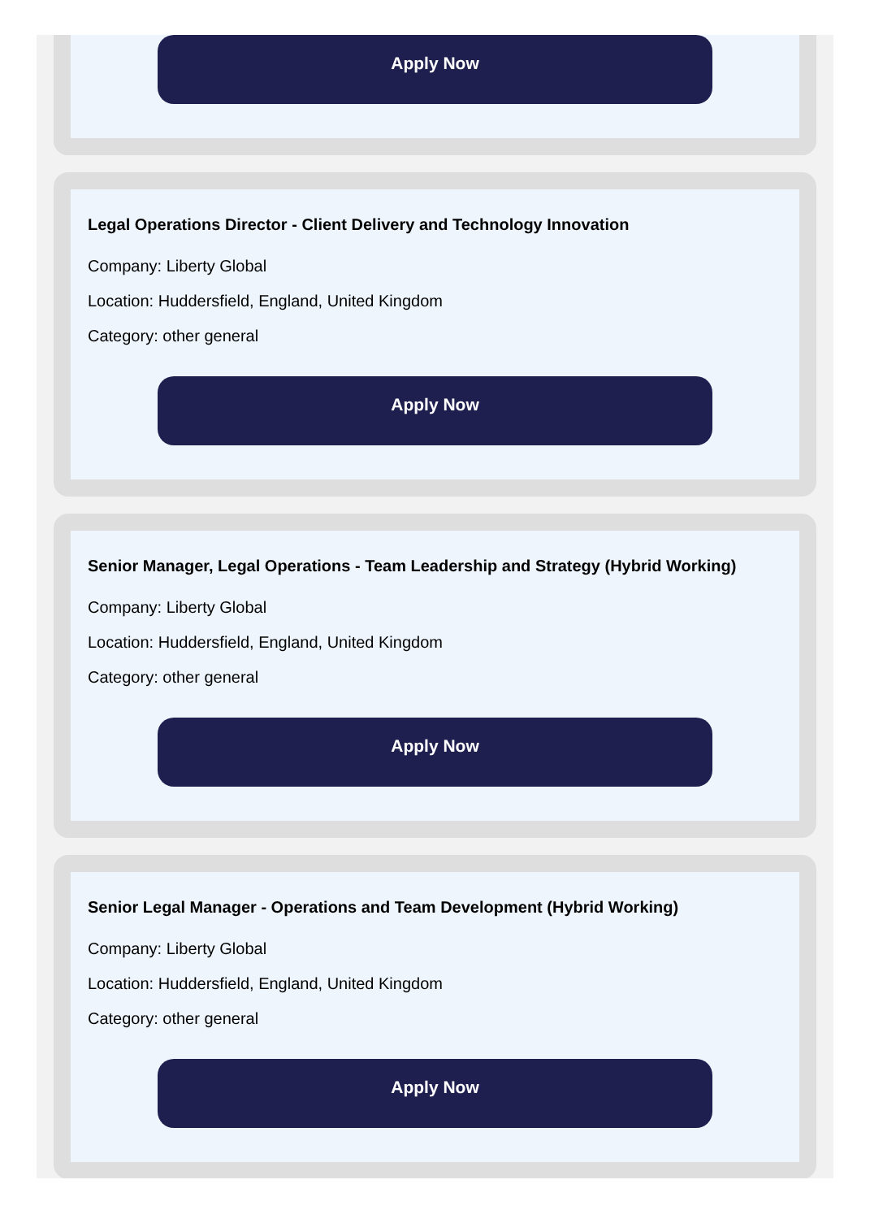Apply Now
Legal Operations Director - Client Delivery and Technology Innovation
Company: Liberty Global
Location: Huddersfield, England, United Kingdom
Category: other general
Apply Now
Senior Manager, Legal Operations - Team Leadership and Strategy (Hybrid Working)
Company: Liberty Global
Location: Huddersfield, England, United Kingdom
Category: other general
Apply Now
Senior Legal Manager - Operations and Team Development (Hybrid Working)
Company: Liberty Global
Location: Huddersfield, England, United Kingdom
Category: other general
Apply Now